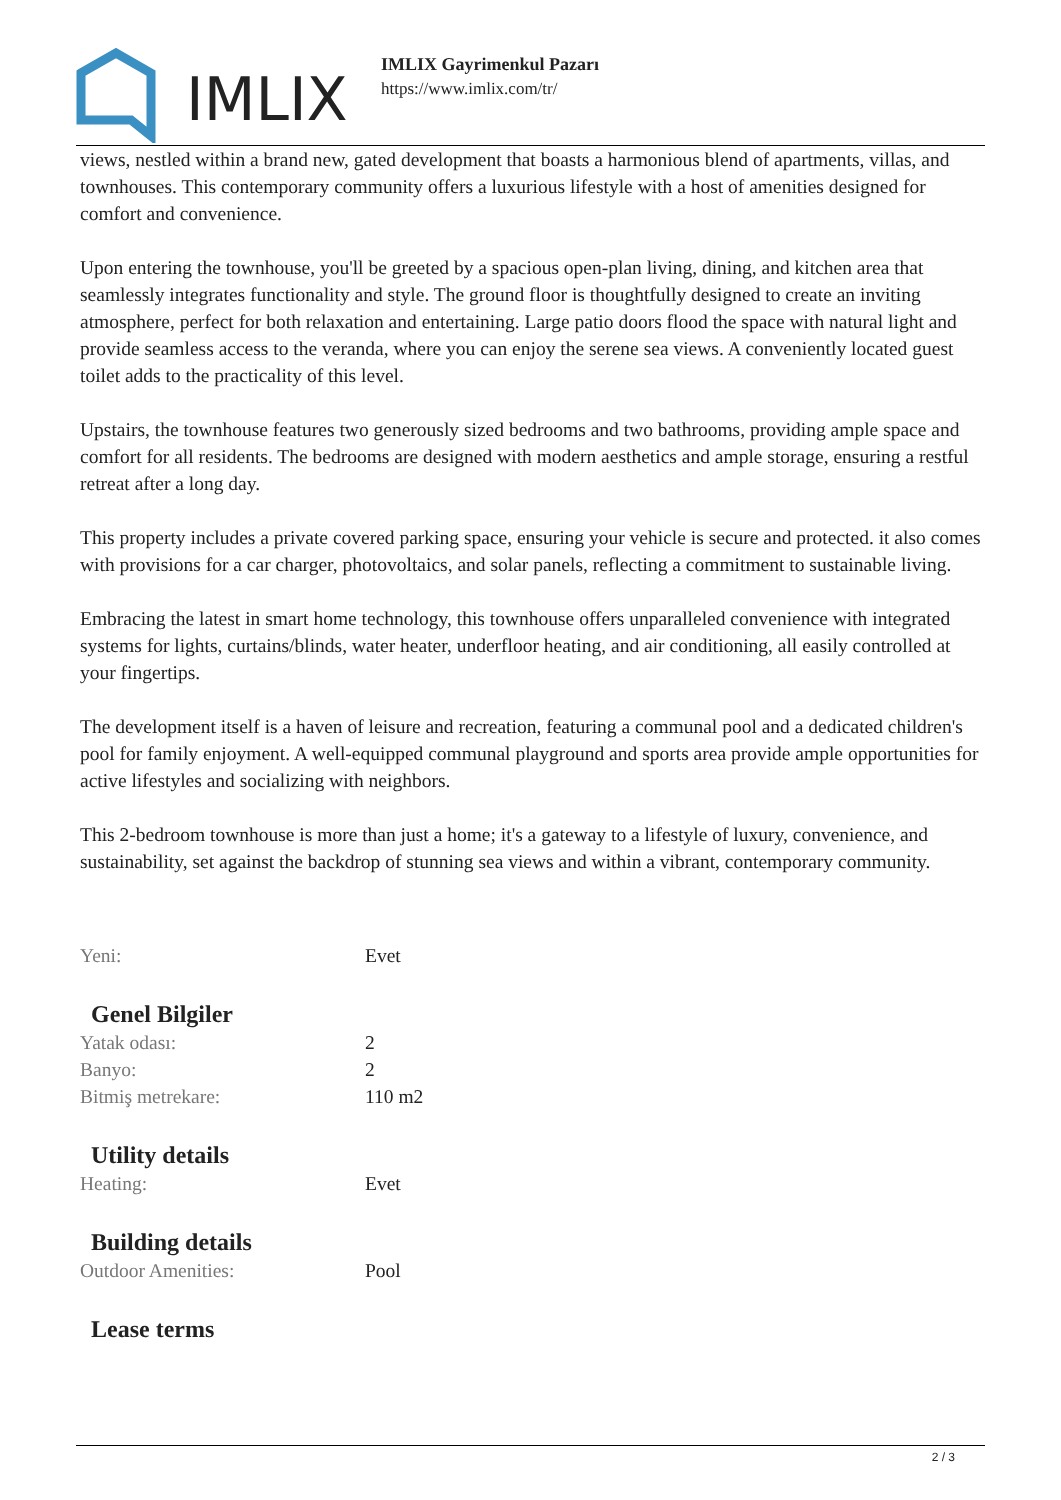IMLIX
IMLIX Gayrimenkul Pazarı
https://www.imlix.com/tr/
views, nestled within a brand new, gated development that boasts a harmonious blend of apartments, villas, and townhouses. This contemporary community offers a luxurious lifestyle with a host of amenities designed for comfort and convenience.
Upon entering the townhouse, you'll be greeted by a spacious open-plan living, dining, and kitchen area that seamlessly integrates functionality and style. The ground floor is thoughtfully designed to create an inviting atmosphere, perfect for both relaxation and entertaining. Large patio doors flood the space with natural light and provide seamless access to the veranda, where you can enjoy the serene sea views. A conveniently located guest toilet adds to the practicality of this level.
Upstairs, the townhouse features two generously sized bedrooms and two bathrooms, providing ample space and comfort for all residents. The bedrooms are designed with modern aesthetics and ample storage, ensuring a restful retreat after a long day.
This property includes a private covered parking space, ensuring your vehicle is secure and protected. it also comes with provisions for a car charger, photovoltaics, and solar panels, reflecting a commitment to sustainable living.
Embracing the latest in smart home technology, this townhouse offers unparalleled convenience with integrated systems for lights, curtains/blinds, water heater, underfloor heating, and air conditioning, all easily controlled at your fingertips.
The development itself is a haven of leisure and recreation, featuring a communal pool and a dedicated children's pool for family enjoyment. A well-equipped communal playground and sports area provide ample opportunities for active lifestyles and socializing with neighbors.
This 2-bedroom townhouse is more than just a home; it's a gateway to a lifestyle of luxury, convenience, and sustainability, set against the backdrop of stunning sea views and within a vibrant, contemporary community.
| Yeni: | Evet |
Genel Bilgiler
| Yatak odası: | 2 |
| Banyo: | 2 |
| Bitmiş metrekare: | 110 m2 |
Utility details
| Heating: | Evet |
Building details
| Outdoor Amenities: | Pool |
Lease terms
2 / 3